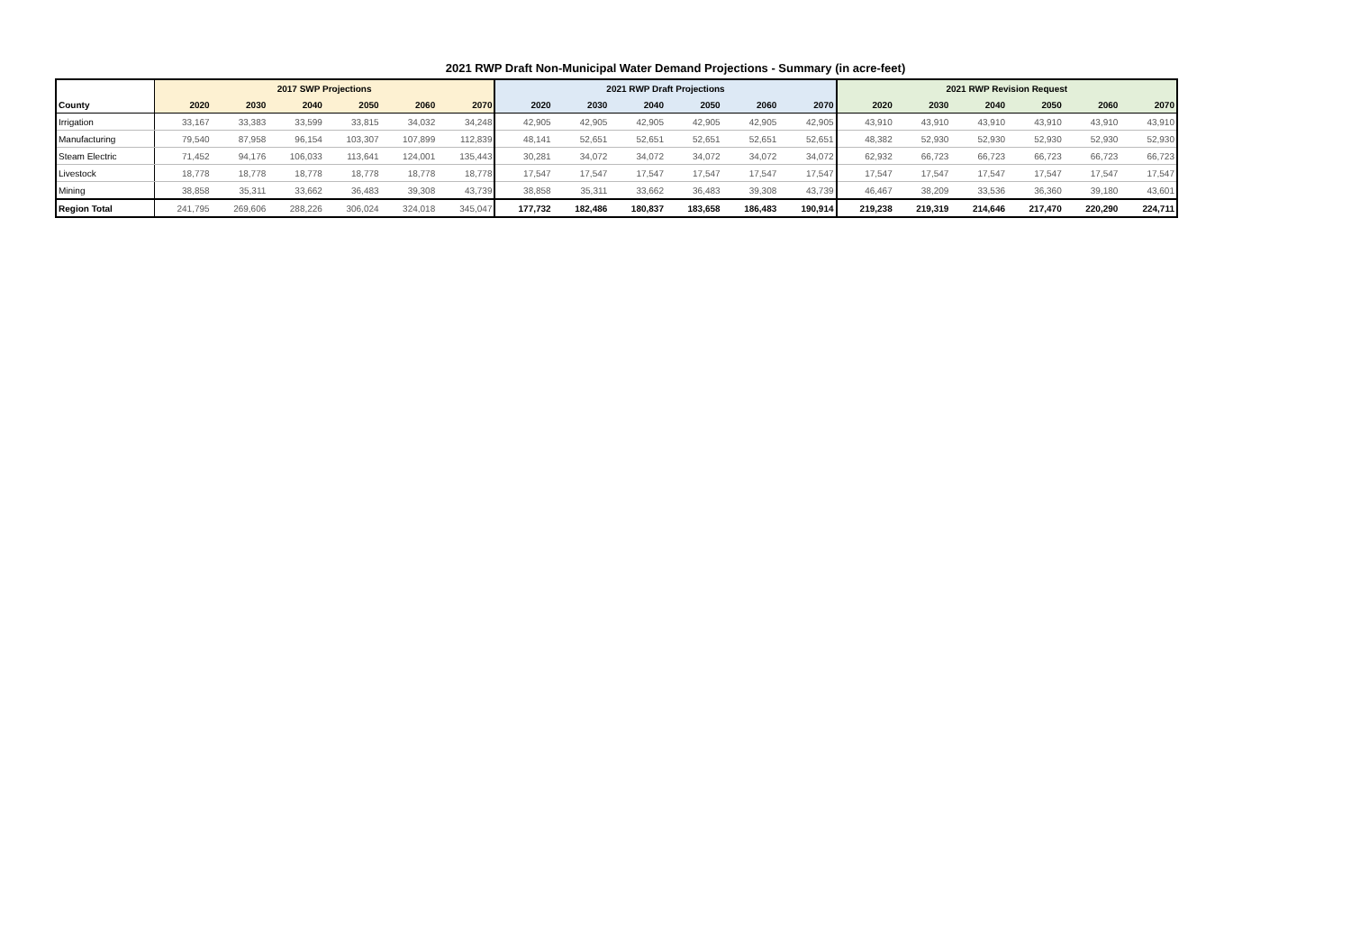2021 RWP Draft Non-Municipal Water Demand Projections - Summary (in acre-feet)
| | 2017 SWP Projections | | | | | | 2021 RWP Draft Projections | | | | | | 2021 RWP Revision Request | | | | | |
| --- | --- | --- | --- | --- | --- | --- | --- | --- | --- | --- | --- | --- | --- | --- | --- | --- | --- | --- |
| County | 2020 | 2030 | 2040 | 2050 | 2060 | 2070 | 2020 | 2030 | 2040 | 2050 | 2060 | 2070 | 2020 | 2030 | 2040 | 2050 | 2060 | 2070 |
| Irrigation | 33,167 | 33,383 | 33,599 | 33,815 | 34,032 | 34,248 | 42,905 | 42,905 | 42,905 | 42,905 | 42,905 | 42,905 | 43,910 | 43,910 | 43,910 | 43,910 | 43,910 | 43,910 |
| Manufacturing | 79,540 | 87,958 | 96,154 | 103,307 | 107,899 | 112,839 | 48,141 | 52,651 | 52,651 | 52,651 | 52,651 | 52,651 | 48,382 | 52,930 | 52,930 | 52,930 | 52,930 | 52,930 |
| Steam Electric | 71,452 | 94,176 | 106,033 | 113,641 | 124,001 | 135,443 | 30,281 | 34,072 | 34,072 | 34,072 | 34,072 | 34,072 | 62,932 | 66,723 | 66,723 | 66,723 | 66,723 | 66,723 |
| Livestock | 18,778 | 18,778 | 18,778 | 18,778 | 18,778 | 18,778 | 17,547 | 17,547 | 17,547 | 17,547 | 17,547 | 17,547 | 17,547 | 17,547 | 17,547 | 17,547 | 17,547 | 17,547 |
| Mining | 38,858 | 35,311 | 33,662 | 36,483 | 39,308 | 43,739 | 38,858 | 35,311 | 33,662 | 36,483 | 39,308 | 43,739 | 46,467 | 38,209 | 33,536 | 36,360 | 39,180 | 43,601 |
| Region Total | 241,795 | 269,606 | 288,226 | 306,024 | 324,018 | 345,047 | 177,732 | 182,486 | 180,837 | 183,658 | 186,483 | 190,914 | 219,238 | 219,319 | 214,646 | 217,470 | 220,290 | 224,711 |